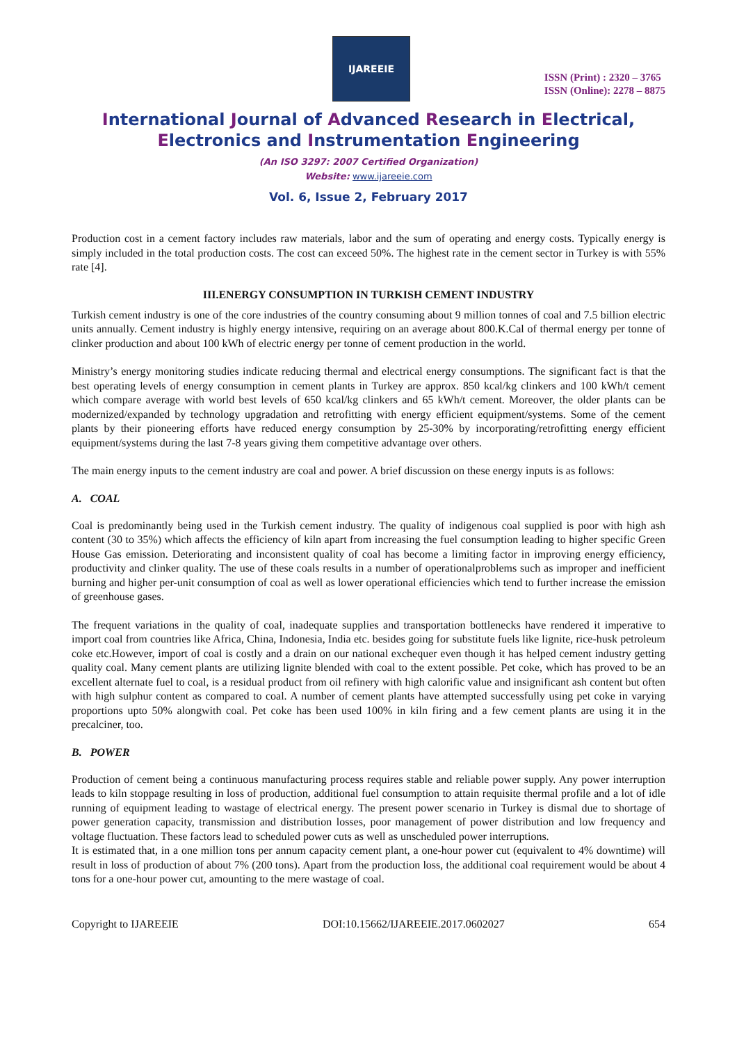IJAREEIE
ISSN (Print) : 2320 – 3765
ISSN (Online): 2278 – 8875
International Journal of Advanced Research in Electrical,
Electronics and Instrumentation Engineering
(An ISO 3297: 2007 Certified Organization)
Website: www.ijareeie.com
Vol. 6, Issue 2, February 2017
Production cost in a cement factory includes raw materials, labor and the sum of operating and energy costs. Typically energy is simply included in the total production costs. The cost can exceed 50%. The highest rate in the cement sector in Turkey is with 55% rate [4].
III.ENERGY CONSUMPTION IN TURKISH CEMENT INDUSTRY
Turkish cement industry is one of the core industries of the country consuming about 9 million tonnes of coal and 7.5 billion electric units annually. Cement industry is highly energy intensive, requiring on an average about 800.K.Cal of thermal energy per tonne of clinker production and about 100 kWh of electric energy per tonne of cement production in the world.
Ministry’s energy monitoring studies indicate reducing thermal and electrical energy consumptions. The significant fact is that the best operating levels of energy consumption in cement plants in Turkey are approx. 850 kcal/kg clinkers and 100 kWh/t cement which compare average with world best levels of 650 kcal/kg clinkers and 65 kWh/t cement. Moreover, the older plants can be modernized/expanded by technology upgradation and retrofitting with energy efficient equipment/systems. Some of the cement plants by their pioneering efforts have reduced energy consumption by 25-30% by incorporating/retrofitting energy efficient equipment/systems during the last 7-8 years giving them competitive advantage over others.
The main energy inputs to the cement industry are coal and power. A brief discussion on these energy inputs is as follows:
A. COAL
Coal is predominantly being used in the Turkish cement industry. The quality of indigenous coal supplied is poor with high ash content (30 to 35%) which affects the efficiency of kiln apart from increasing the fuel consumption leading to higher specific Green House Gas emission. Deteriorating and inconsistent quality of coal has become a limiting factor in improving energy efficiency, productivity and clinker quality. The use of these coals results in a number of operationalproblems such as improper and inefficient burning and higher per-unit consumption of coal as well as lower operational efficiencies which tend to further increase the emission of greenhouse gases.
The frequent variations in the quality of coal, inadequate supplies and transportation bottlenecks have rendered it imperative to import coal from countries like Africa, China, Indonesia, India etc. besides going for substitute fuels like lignite, rice-husk petroleum coke etc.However, import of coal is costly and a drain on our national exchequer even though it has helped cement industry getting quality coal. Many cement plants are utilizing lignite blended with coal to the extent possible. Pet coke, which has proved to be an excellent alternate fuel to coal, is a residual product from oil refinery with high calorific value and insignificant ash content but often with high sulphur content as compared to coal. A number of cement plants have attempted successfully using pet coke in varying proportions upto 50% alongwith coal. Pet coke has been used 100% in kiln firing and a few cement plants are using it in the precalciner, too.
B. POWER
Production of cement being a continuous manufacturing process requires stable and reliable power supply. Any power interruption leads to kiln stoppage resulting in loss of production, additional fuel consumption to attain requisite thermal profile and a lot of idle running of equipment leading to wastage of electrical energy. The present power scenario in Turkey is dismal due to shortage of power generation capacity, transmission and distribution losses, poor management of power distribution and low frequency and voltage fluctuation. These factors lead to scheduled power cuts as well as unscheduled power interruptions.
It is estimated that, in a one million tons per annum capacity cement plant, a one-hour power cut (equivalent to 4% downtime) will result in loss of production of about 7% (200 tons). Apart from the production loss, the additional coal requirement would be about 4 tons for a one-hour power cut, amounting to the mere wastage of coal.
Copyright to IJAREEIE DOI:10.15662/IJAREEIE.2017.0602027 654